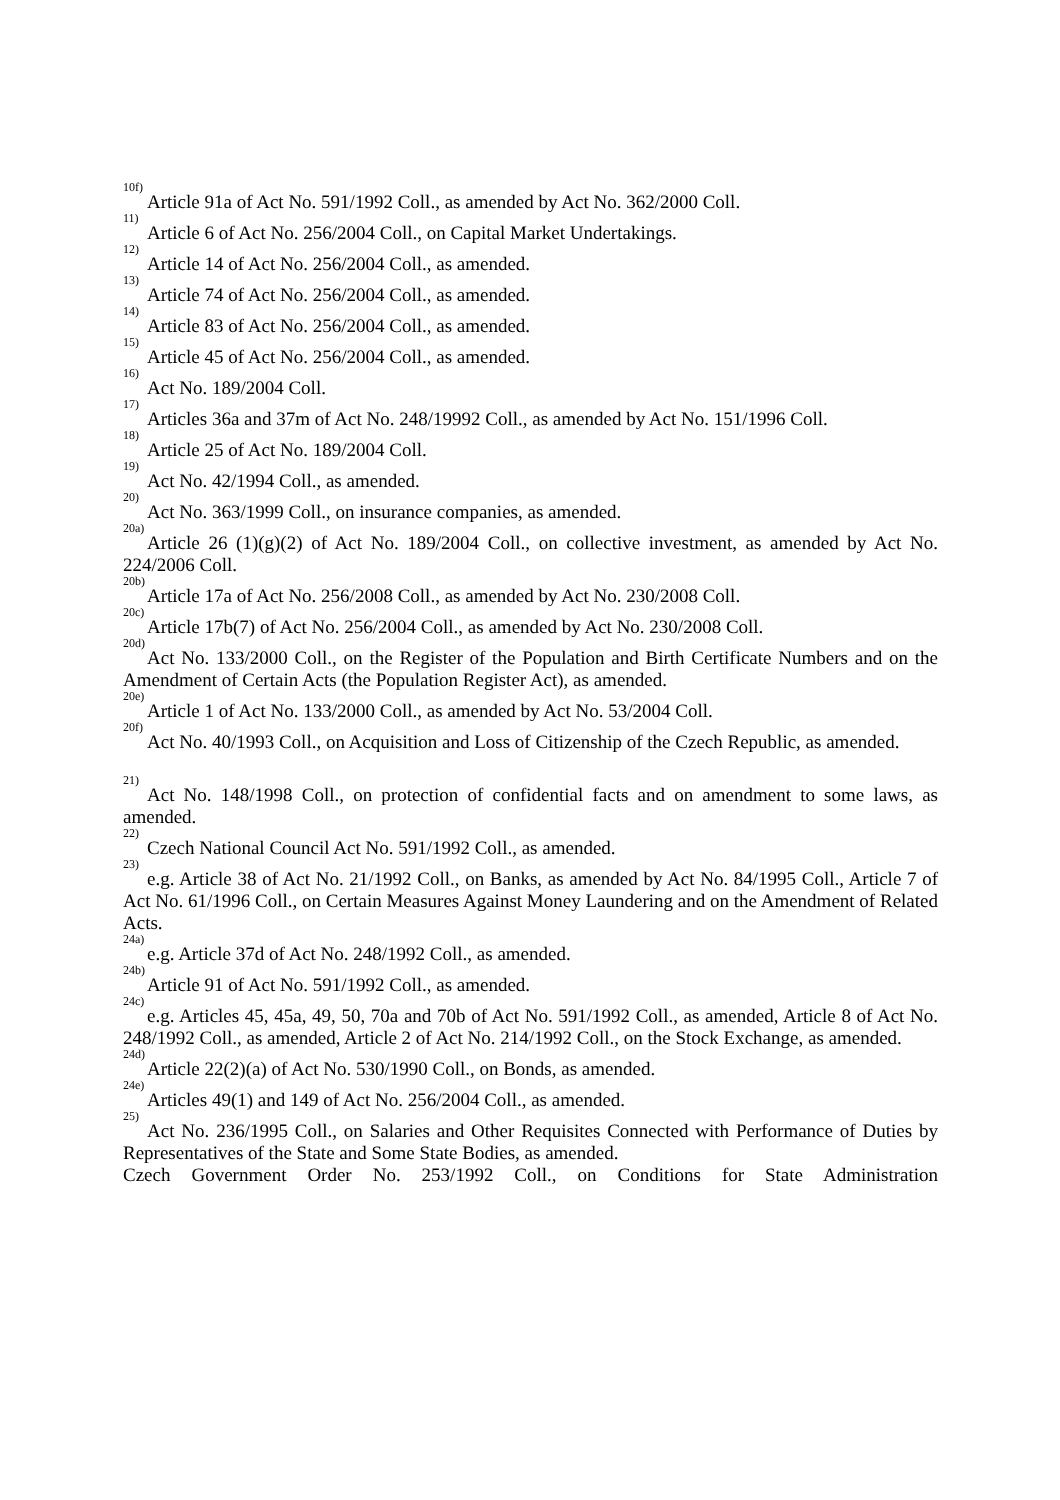<sup>10f)</sup> Article 91a of Act No. 591/1992 Coll., as amended by Act No. 362/2000 Coll.
<sup>11)</sup> Article 6 of Act No. 256/2004 Coll., on Capital Market Undertakings.
<sup>12)</sup> Article 14 of Act No. 256/2004 Coll., as amended.
<sup>13)</sup> Article 74 of Act No. 256/2004 Coll., as amended.
<sup>14)</sup> Article 83 of Act No. 256/2004 Coll., as amended.
<sup>15)</sup> Article 45 of Act No. 256/2004 Coll., as amended.
<sup>16)</sup> Act No. 189/2004 Coll.
<sup>17)</sup> Articles 36a and 37m of Act No. 248/19992 Coll., as amended by Act No. 151/1996 Coll.
<sup>18)</sup> Article 25 of Act No. 189/2004 Coll.
<sup>19)</sup> Act No. 42/1994 Coll., as amended.
<sup>20)</sup> Act No. 363/1999 Coll., on insurance companies, as amended.
<sup>20a)</sup> Article 26 (1)(g)(2) of Act No. 189/2004 Coll., on collective investment, as amended by Act No. 224/2006 Coll.
<sup>20b)</sup> Article 17a of Act No. 256/2008 Coll., as amended by Act No. 230/2008 Coll.
<sup>20c)</sup> Article 17b(7) of Act No. 256/2004 Coll., as amended by Act No. 230/2008 Coll.
<sup>20d)</sup> Act No. 133/2000 Coll., on the Register of the Population and Birth Certificate Numbers and on the Amendment of Certain Acts (the Population Register Act), as amended.
<sup>20e)</sup> Article 1 of Act No. 133/2000 Coll., as amended by Act No. 53/2004 Coll.
<sup>20f)</sup> Act No. 40/1993 Coll., on Acquisition and Loss of Citizenship of the Czech Republic, as amended.
<sup>21)</sup> Act No. 148/1998 Coll., on protection of confidential facts and on amendment to some laws, as amended.
<sup>22)</sup> Czech National Council Act No. 591/1992 Coll., as amended.
<sup>23)</sup> e.g. Article 38 of Act No. 21/1992 Coll., on Banks, as amended by Act No. 84/1995 Coll., Article 7 of Act No. 61/1996 Coll., on Certain Measures Against Money Laundering and on the Amendment of Related Acts.
<sup>24a)</sup> e.g. Article 37d of Act No. 248/1992 Coll., as amended.
<sup>24b)</sup> Article 91 of Act No. 591/1992 Coll., as amended.
<sup>24c)</sup> e.g. Articles 45, 45a, 49, 50, 70a and 70b of Act No. 591/1992 Coll., as amended, Article 8 of Act No. 248/1992 Coll., as amended, Article 2 of Act No. 214/1992 Coll., on the Stock Exchange, as amended.
<sup>24d)</sup> Article 22(2)(a) of Act No. 530/1990 Coll., on Bonds, as amended.
<sup>24e)</sup> Articles 49(1) and 149 of Act No. 256/2004 Coll., as amended.
<sup>25)</sup> Act No. 236/1995 Coll., on Salaries and Other Requisites Connected with Performance of Duties by Representatives of the State and Some State Bodies, as amended.
Czech Government Order No. 253/1992 Coll., on Conditions for State Administration